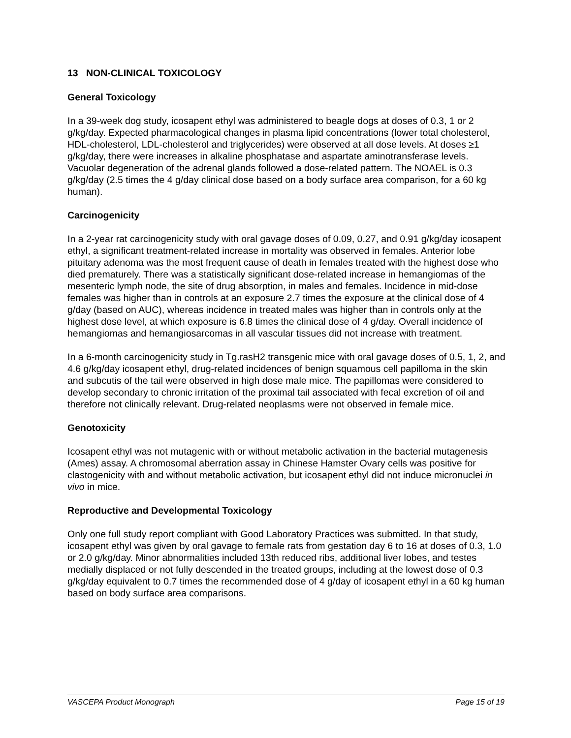13 NON-CLINICAL TOXICOLOGY
General Toxicology
In a 39-week dog study, icosapent ethyl was administered to beagle dogs at doses of 0.3, 1 or 2 g/kg/day. Expected pharmacological changes in plasma lipid concentrations (lower total cholesterol, HDL-cholesterol, LDL-cholesterol and triglycerides) were observed at all dose levels. At doses ≥1 g/kg/day, there were increases in alkaline phosphatase and aspartate aminotransferase levels. Vacuolar degeneration of the adrenal glands followed a dose-related pattern. The NOAEL is 0.3 g/kg/day (2.5 times the 4 g/day clinical dose based on a body surface area comparison, for a 60 kg human).
Carcinogenicity
In a 2-year rat carcinogenicity study with oral gavage doses of 0.09, 0.27, and 0.91 g/kg/day icosapent ethyl, a significant treatment-related increase in mortality was observed in females. Anterior lobe pituitary adenoma was the most frequent cause of death in females treated with the highest dose who died prematurely. There was a statistically significant dose-related increase in hemangiomas of the mesenteric lymph node, the site of drug absorption, in males and females. Incidence in mid-dose females was higher than in controls at an exposure 2.7 times the exposure at the clinical dose of 4 g/day (based on AUC), whereas incidence in treated males was higher than in controls only at the highest dose level, at which exposure is 6.8 times the clinical dose of 4 g/day. Overall incidence of hemangiomas and hemangiosarcomas in all vascular tissues did not increase with treatment.
In a 6-month carcinogenicity study in Tg.rasH2 transgenic mice with oral gavage doses of 0.5, 1, 2, and 4.6 g/kg/day icosapent ethyl, drug-related incidences of benign squamous cell papilloma in the skin and subcutis of the tail were observed in high dose male mice. The papillomas were considered to develop secondary to chronic irritation of the proximal tail associated with fecal excretion of oil and therefore not clinically relevant. Drug-related neoplasms were not observed in female mice.
Genotoxicity
Icosapent ethyl was not mutagenic with or without metabolic activation in the bacterial mutagenesis (Ames) assay. A chromosomal aberration assay in Chinese Hamster Ovary cells was positive for clastogenicity with and without metabolic activation, but icosapent ethyl did not induce micronuclei in vivo in mice.
Reproductive and Developmental Toxicology
Only one full study report compliant with Good Laboratory Practices was submitted. In that study, icosapent ethyl was given by oral gavage to female rats from gestation day 6 to 16 at doses of 0.3, 1.0 or 2.0 g/kg/day. Minor abnormalities included 13th reduced ribs, additional liver lobes, and testes medially displaced or not fully descended in the treated groups, including at the lowest dose of 0.3 g/kg/day equivalent to 0.7 times the recommended dose of 4 g/day of icosapent ethyl in a 60 kg human based on body surface area comparisons.
VASCEPA Product Monograph Page 15 of 19